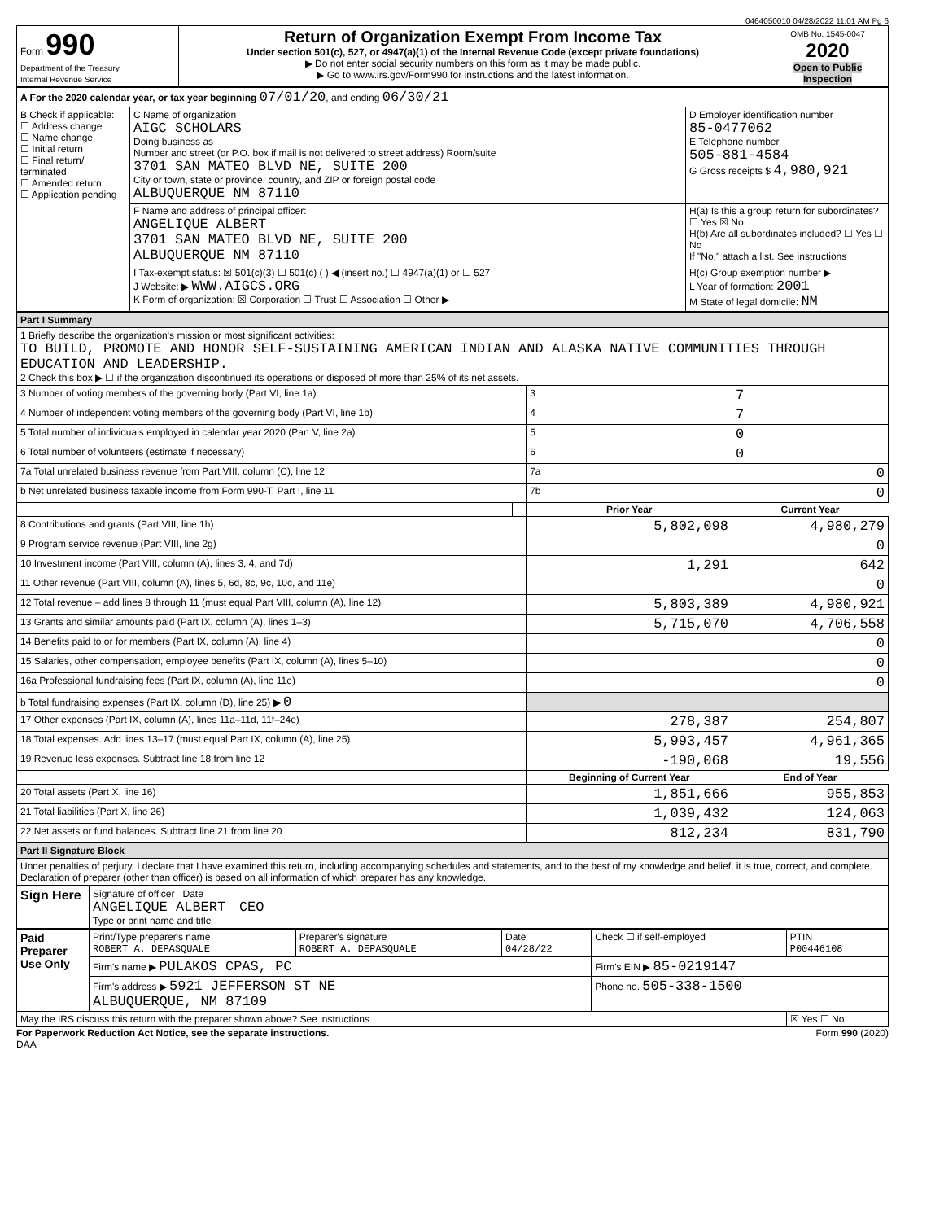0464050010 04/28/2022 11:01 AM Pg 6
| Form 990 Department of the Treasury Internal Revenue Service | Return of Organization Exempt From Income Tax Under section 501(c), 527, or 4947(a)(1) of the Internal Revenue Code (except private foundations) ▶ Do not enter social security numbers on this form as it may be made public. ▶ Go to www.irs.gov/Form990 for instructions and the latest information. | OMB No. 1545-0047 2020 Open to Public Inspection |
| A For the 2020 calendar year, or tax year beginning 07/01/20 , and ending 06/30/21 | | |
| B Check if applicable: ☐ Address change ☐ Name change ☐ Initial return ☐ Final return/ terminated ☐ Amended return ☐ Application pending | C Name of organization AIGC SCHOLARS Doing business as Number and street (or P.O. box if mail is not delivered to street address) Room/suite 3701 SAN MATEO BLVD NE, SUITE 200 City or town, state or province, country, and ZIP or foreign postal code ALBUQUERQUE NM 87110 | D Employer identification number 85-0477062 E Telephone number 505-881-4584 G Gross receipts $ 4,980,921 |
| | F Name and address of principal officer: ANGELIQUE ALBERT 3701 SAN MATEO BLVD NE, SUITE 200 ALBUQUERQUE NM 87110 | H(a) Is this a group return for subordinates? ☐ Yes ☒ No H(b) Are all subordinates included? ☐ Yes ☐ No If "No," attach a list. See instructions |
| | I Tax-exempt status: ☒ 501(c)(3) ☐ 501(c) ( ) ◀ (insert no.) ☐ 4947(a)(1) or ☐ 527 J Website: ▶ WWW.AIGCS.ORG K Form of organization: ☒ Corporation ☐ Trust ☐ Association ☐ Other ▶ | H(c) Group exemption number ▶ L Year of formation: 2001 M State of legal domicile: NM |
| Part I Summary | | | |
| 1 Briefly describe the organization's mission or most significant activities: TO BUILD, PROMOTE AND HONOR SELF-SUSTAINING AMERICAN INDIAN AND ALASKA NATIVE COMMUNITIES THROUGH EDUCATION AND LEADERSHIP. 2 Check this box ▶ ☐ if the organization discontinued its operations or disposed of more than 25% of its net assets. | | | |
| 3 Number of voting members of the governing body (Part VI, line 1a) | | 3 | 7 |
| 4 Number of independent voting members of the governing body (Part VI, line 1b) | | 4 | 7 |
| 5 Total number of individuals employed in calendar year 2020 (Part V, line 2a) | | 5 | 0 |
| 6 Total number of volunteers (estimate if necessary) | | 6 | 0 |
| 7a Total unrelated business revenue from Part VIII, column (C), line 12 | | 7a | 0 |
| b Net unrelated business taxable income from Form 990-T, Part I, line 11 | | 7b | 0 |
| | | Prior Year | Current Year |
| 8 Contributions and grants (Part VIII, line 1h) | | 5,802,098 | 4,980,279 |
| 9 Program service revenue (Part VIII, line 2g) | | | 0 |
| 10 Investment income (Part VIII, column (A), lines 3, 4, and 7d) | | 1,291 | 642 |
| 11 Other revenue (Part VIII, column (A), lines 5, 6d, 8c, 9c, 10c, and 11e) | | | 0 |
| 12 Total revenue – add lines 8 through 11 (must equal Part VIII, column (A), line 12) | | 5,803,389 | 4,980,921 |
| 13 Grants and similar amounts paid (Part IX, column (A), lines 1–3) | | 5,715,070 | 4,706,558 |
| 14 Benefits paid to or for members (Part IX, column (A), line 4) | | | 0 |
| 15 Salaries, other compensation, employee benefits (Part IX, column (A), lines 5–10) | | | 0 |
| 16a Professional fundraising fees (Part IX, column (A), line 11e) | | | 0 |
| b Total fundraising expenses (Part IX, column (D), line 25) ▶ 0 | | | |
| 17 Other expenses (Part IX, column (A), lines 11a–11d, 11f–24e) | | 278,387 | 254,807 |
| 18 Total expenses. Add lines 13–17 (must equal Part IX, column (A), line 25) | | 5,993,457 | 4,961,365 |
| 19 Revenue less expenses. Subtract line 18 from line 12 | | -190,068 | 19,556 |
| | | Beginning of Current Year | End of Year |
| 20 Total assets (Part X, line 16) | | 1,851,666 | 955,853 |
| 21 Total liabilities (Part X, line 26) | | 1,039,432 | 124,063 |
| 22 Net assets or fund balances. Subtract line 21 from line 20 | | 812,234 | 831,790 |
| Part II Signature Block | | | |
| Under penalties of perjury, I declare that I have examined this return, including accompanying schedules and statements, and to the best of my knowledge and belief, it is true, correct, and complete. Declaration of preparer (other than officer) is based on all information of which preparer has any knowledge. | | | |
| Sign Here | Signature of officer Date ANGELIQUE ALBERT CEO Type or print name and title |
| Paid Preparer Use Only | Print/Type preparer's name ROBERT A. DEPASQUALE | Preparer's signature ROBERT A. DEPASQUALE | Date 04/28/22 | Check ☐ if self-employed | PTIN P00446108 |
| | Firm's name ▶ PULAKOS CPAS, PC | | | Firm's EIN ▶ 85-0219147 | |
| | Firm's address ▶ 5921 JEFFERSON ST NE ALBUQUERQUE, NM 87109 | | | Phone no. 505-338-1500 | |
| May the IRS discuss this return with the preparer shown above? See instructions | | | | | ☒ Yes ☐ No |
For Paperwork Reduction Act Notice, see the separate instructions. Form 990 (2020)
DAA